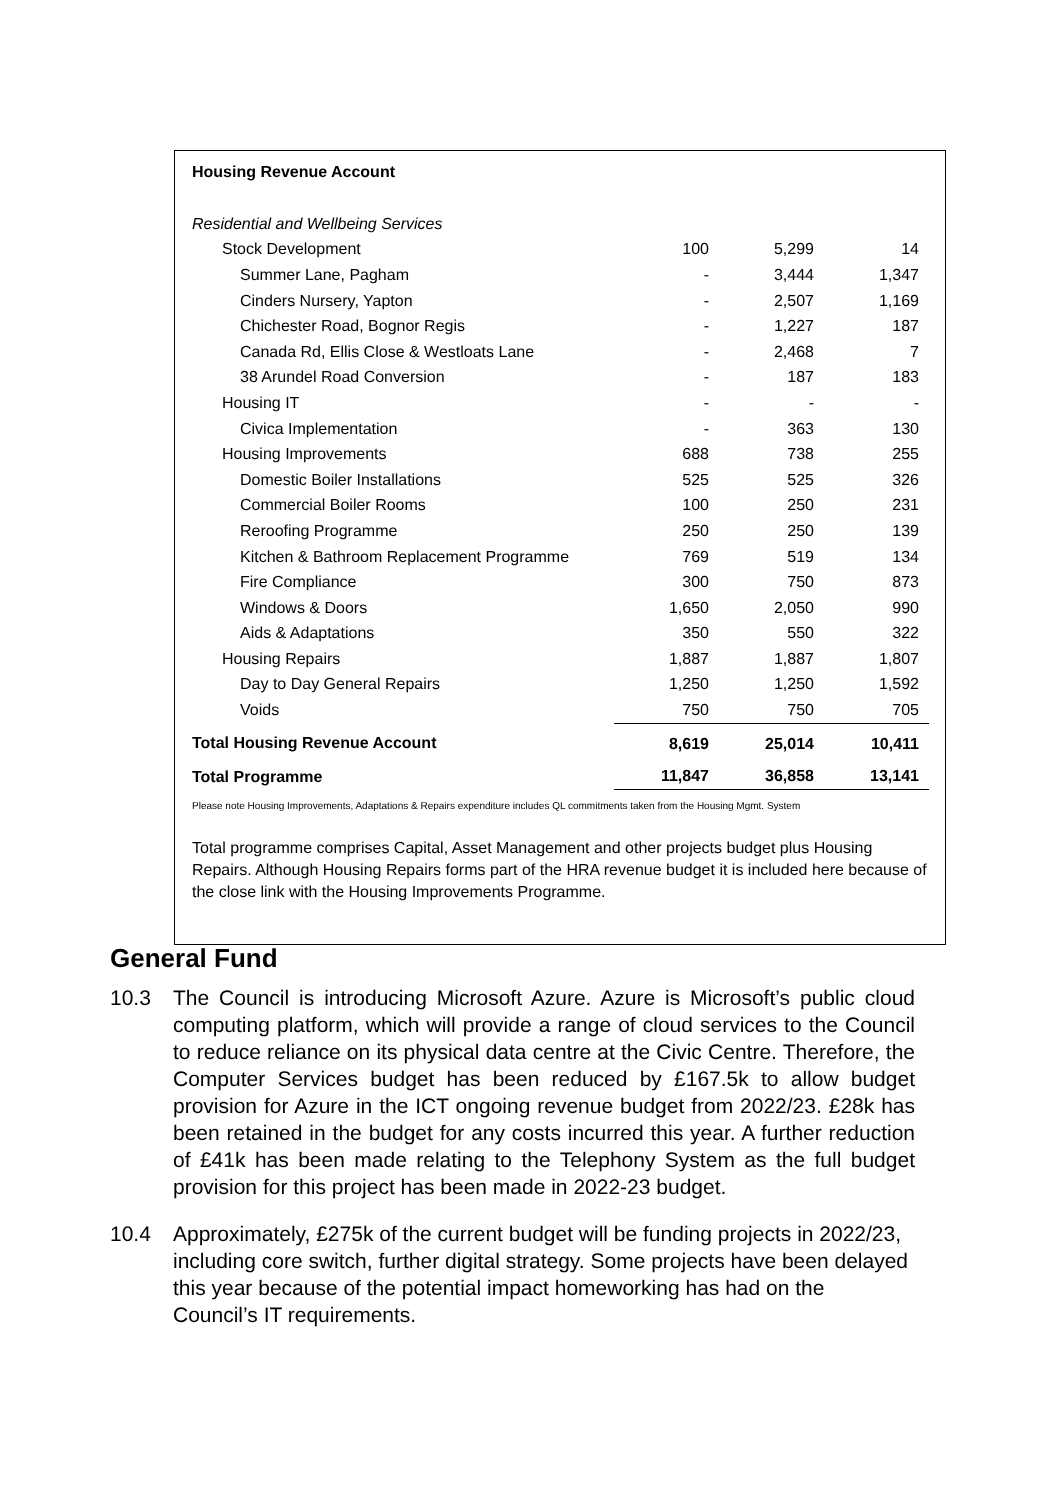Housing Revenue Account
| Residential and Wellbeing Services | | | |
| Stock Development | 100 | 5,299 | 14 |
| Summer Lane, Pagham | - | 3,444 | 1,347 |
| Cinders Nursery, Yapton | - | 2,507 | 1,169 |
| Chichester Road, Bognor Regis | - | 1,227 | 187 |
| Canada Rd, Ellis Close & Westloats Lane | - | 2,468 | 7 |
| 38 Arundel Road Conversion | - | 187 | 183 |
| Housing IT | - | - | - |
| Civica Implementation | - | 363 | 130 |
| Housing Improvements | 688 | 738 | 255 |
| Domestic Boiler Installations | 525 | 525 | 326 |
| Commercial Boiler Rooms | 100 | 250 | 231 |
| Reroofing Programme | 250 | 250 | 139 |
| Kitchen & Bathroom Replacement Programme | 769 | 519 | 134 |
| Fire Compliance | 300 | 750 | 873 |
| Windows & Doors | 1,650 | 2,050 | 990 |
| Aids & Adaptations | 350 | 550 | 322 |
| Housing Repairs | 1,887 | 1,887 | 1,807 |
| Day to Day General Repairs | 1,250 | 1,250 | 1,592 |
| Voids | 750 | 750 | 705 |
| Total Housing Revenue Account | 8,619 | 25,014 | 10,411 |
| Total Programme | 11,847 | 36,858 | 13,141 |
Please note Housing Improvements, Adaptations & Repairs expenditure includes QL commitments taken from the Housing Mgmt. System
Total programme comprises Capital, Asset Management and other projects budget plus Housing Repairs. Although Housing Repairs forms part of the HRA revenue budget it is included here because of the close link with the Housing Improvements Programme.
General Fund
10.3 The Council is introducing Microsoft Azure. Azure is Microsoft’s public cloud computing platform, which will provide a range of cloud services to the Council to reduce reliance on its physical data centre at the Civic Centre. Therefore, the Computer Services budget has been reduced by £167.5k to allow budget provision for Azure in the ICT ongoing revenue budget from 2022/23. £28k has been retained in the budget for any costs incurred this year. A further reduction of £41k has been made relating to the Telephony System as the full budget provision for this project has been made in 2022-23 budget.
10.4 Approximately, £275k of the current budget will be funding projects in 2022/23, including core switch, further digital strategy. Some projects have been delayed this year because of the potential impact homeworking has had on the Council’s IT requirements.